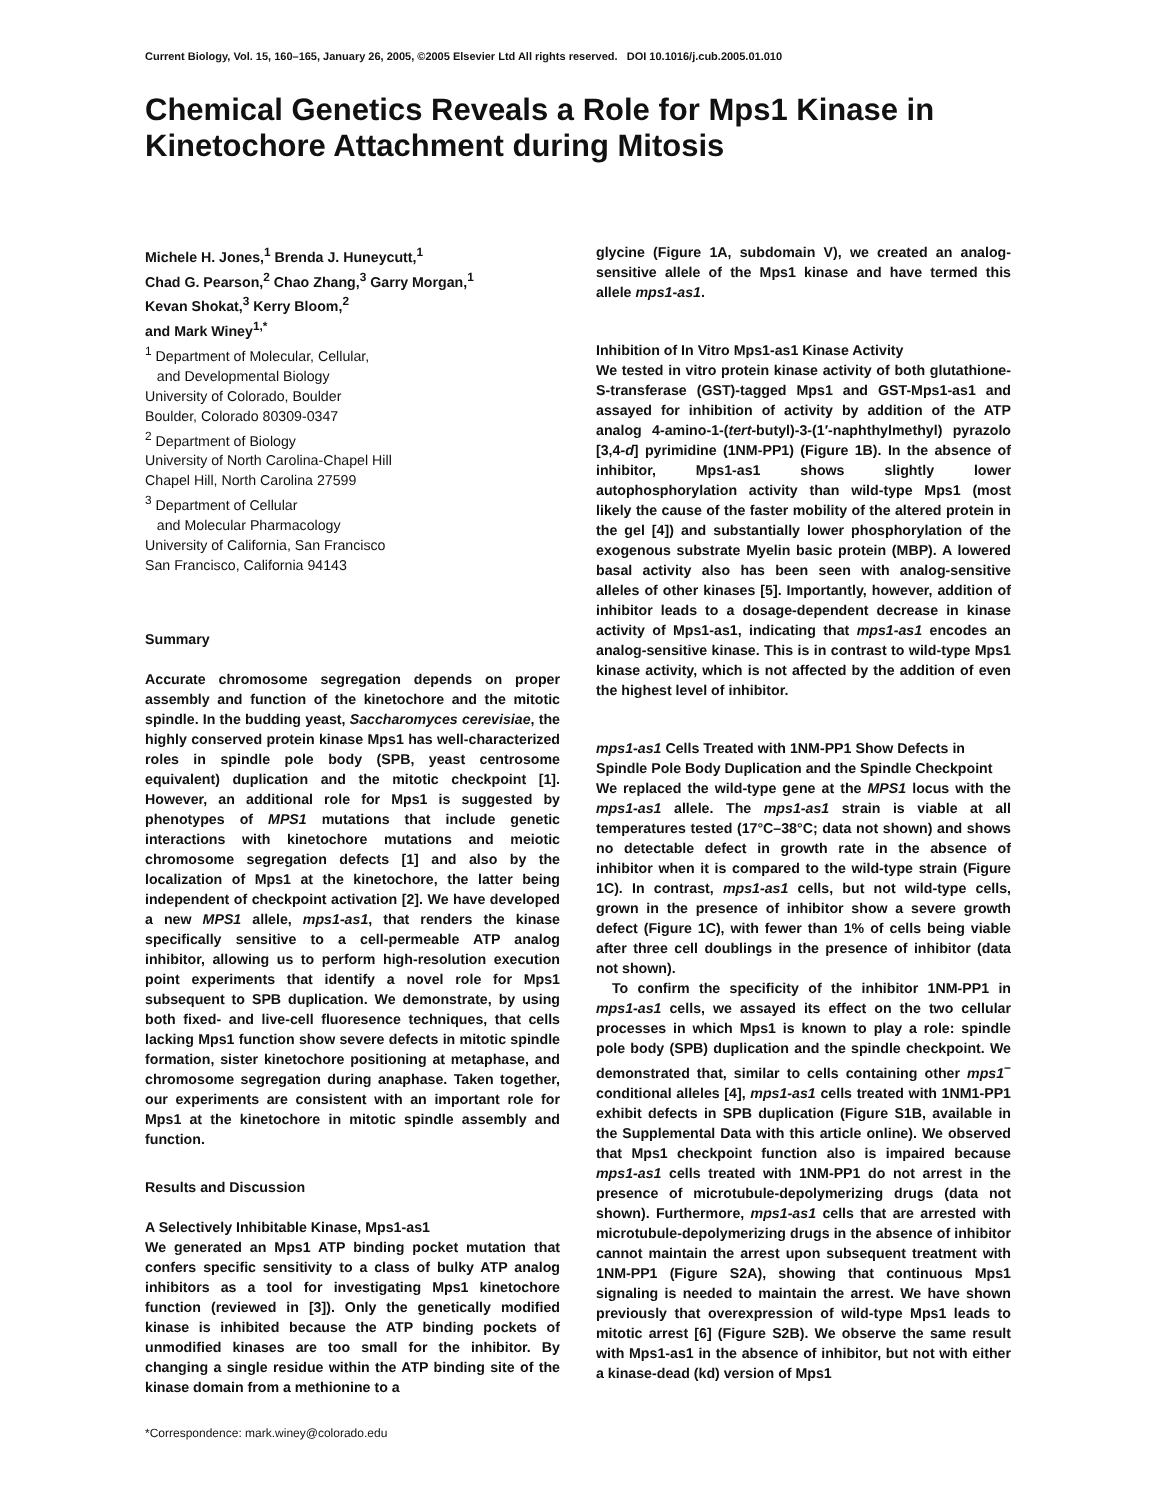Current Biology, Vol. 15, 160–165, January 26, 2005, ©2005 Elsevier Ltd All rights reserved. DOI 10.1016/j.cub.2005.01.010
Chemical Genetics Reveals a Role for Mps1 Kinase in Kinetochore Attachment during Mitosis
Michele H. Jones,<sup>1</sup> Brenda J. Huneycutt,<sup>1</sup>
Chad G. Pearson,<sup>2</sup> Chao Zhang,<sup>3</sup> Garry Morgan,<sup>1</sup>
Kevan Shokat,<sup>3</sup> Kerry Bloom,<sup>2</sup>
and Mark Winey<sup>1,*</sup>
<sup>1</sup> Department of Molecular, Cellular,
and Developmental Biology
University of Colorado, Boulder
Boulder, Colorado 80309-0347
<sup>2</sup> Department of Biology
University of North Carolina-Chapel Hill
Chapel Hill, North Carolina 27599
<sup>3</sup> Department of Cellular
and Molecular Pharmacology
University of California, San Francisco
San Francisco, California 94143
Summary
Accurate chromosome segregation depends on proper assembly and function of the kinetochore and the mitotic spindle. In the budding yeast, Saccharomyces cerevisiae, the highly conserved protein kinase Mps1 has well-characterized roles in spindle pole body (SPB, yeast centrosome equivalent) duplication and the mitotic checkpoint [1]. However, an additional role for Mps1 is suggested by phenotypes of MPS1 mutations that include genetic interactions with kinetochore mutations and meiotic chromosome segregation defects [1] and also by the localization of Mps1 at the kinetochore, the latter being independent of checkpoint activation [2]. We have developed a new MPS1 allele, mps1-as1, that renders the kinase specifically sensitive to a cell-permeable ATP analog inhibitor, allowing us to perform high-resolution execution point experiments that identify a novel role for Mps1 subsequent to SPB duplication. We demonstrate, by using both fixed- and live-cell fluoresence techniques, that cells lacking Mps1 function show severe defects in mitotic spindle formation, sister kinetochore positioning at metaphase, and chromosome segregation during anaphase. Taken together, our experiments are consistent with an important role for Mps1 at the kinetochore in mitotic spindle assembly and function.
Results and Discussion
A Selectively Inhibitable Kinase, Mps1-as1
We generated an Mps1 ATP binding pocket mutation that confers specific sensitivity to a class of bulky ATP analog inhibitors as a tool for investigating Mps1 kinetochore function (reviewed in [3]). Only the genetically modified kinase is inhibited because the ATP binding pockets of unmodified kinases are too small for the inhibitor. By changing a single residue within the ATP binding site of the kinase domain from a methionine to a
*Correspondence: mark.winey@colorado.edu
glycine (Figure 1A, subdomain V), we created an analog-sensitive allele of the Mps1 kinase and have termed this allele mps1-as1.
Inhibition of In Vitro Mps1-as1 Kinase Activity
We tested in vitro protein kinase activity of both glutathione-S-transferase (GST)-tagged Mps1 and GST-Mps1-as1 and assayed for inhibition of activity by addition of the ATP analog 4-amino-1-(tert-butyl)-3-(1′-naphthylmethyl) pyrazolo [3,4-d] pyrimidine (1NM-PP1) (Figure 1B). In the absence of inhibitor, Mps1-as1 shows slightly lower autophosphorylation activity than wild-type Mps1 (most likely the cause of the faster mobility of the altered protein in the gel [4]) and substantially lower phosphorylation of the exogenous substrate Myelin basic protein (MBP). A lowered basal activity also has been seen with analog-sensitive alleles of other kinases [5]. Importantly, however, addition of inhibitor leads to a dosage-dependent decrease in kinase activity of Mps1-as1, indicating that mps1-as1 encodes an analog-sensitive kinase. This is in contrast to wild-type Mps1 kinase activity, which is not affected by the addition of even the highest level of inhibitor.
mps1-as1 Cells Treated with 1NM-PP1 Show Defects in Spindle Pole Body Duplication and the Spindle Checkpoint
We replaced the wild-type gene at the MPS1 locus with the mps1-as1 allele. The mps1-as1 strain is viable at all temperatures tested (17°C–38°C; data not shown) and shows no detectable defect in growth rate in the absence of inhibitor when it is compared to the wild-type strain (Figure 1C). In contrast, mps1-as1 cells, but not wild-type cells, grown in the presence of inhibitor show a severe growth defect (Figure 1C), with fewer than 1% of cells being viable after three cell doublings in the presence of inhibitor (data not shown).
To confirm the specificity of the inhibitor 1NM-PP1 in mps1-as1 cells, we assayed its effect on the two cellular processes in which Mps1 is known to play a role: spindle pole body (SPB) duplication and the spindle checkpoint. We demonstrated that, similar to cells containing other mps1<sup>−</sup> conditional alleles [4], mps1-as1 cells treated with 1NM1-PP1 exhibit defects in SPB duplication (Figure S1B, available in the Supplemental Data with this article online). We observed that Mps1 checkpoint function also is impaired because mps1-as1 cells treated with 1NM-PP1 do not arrest in the presence of microtubule-depolymerizing drugs (data not shown). Furthermore, mps1-as1 cells that are arrested with microtubule-depolymerizing drugs in the absence of inhibitor cannot maintain the arrest upon subsequent treatment with 1NM-PP1 (Figure S2A), showing that continuous Mps1 signaling is needed to maintain the arrest. We have shown previously that overexpression of wild-type Mps1 leads to mitotic arrest [6] (Figure S2B). We observe the same result with Mps1-as1 in the absence of inhibitor, but not with either a kinase-dead (kd) version of Mps1